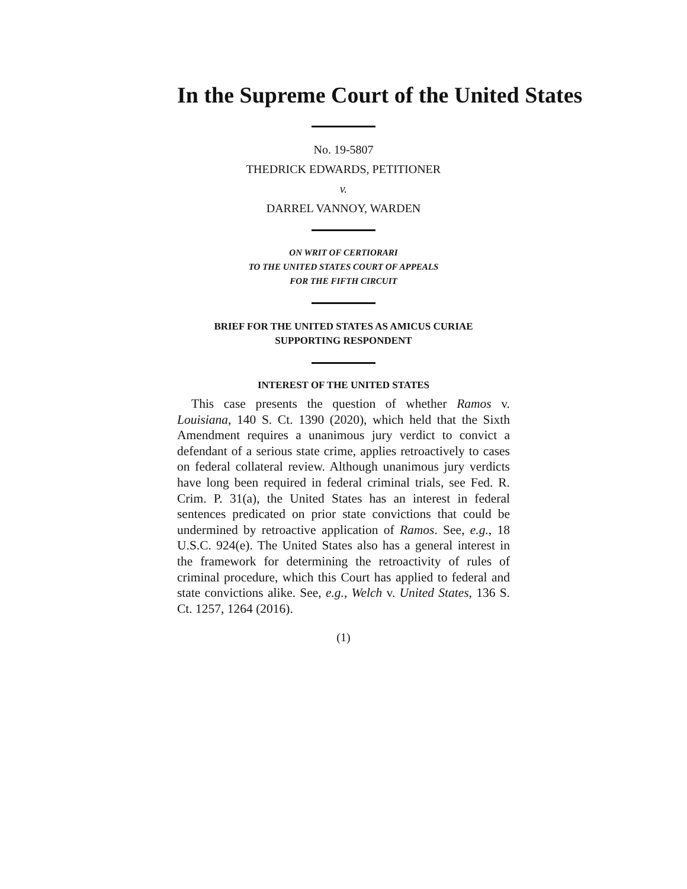In the Supreme Court of the United States
No. 19-5807
THEDRICK EDWARDS, PETITIONER
v.
DARREL VANNOY, WARDEN
ON WRIT OF CERTIORARI
TO THE UNITED STATES COURT OF APPEALS
FOR THE FIFTH CIRCUIT
BRIEF FOR THE UNITED STATES AS AMICUS CURIAE
SUPPORTING RESPONDENT
INTEREST OF THE UNITED STATES
This case presents the question of whether Ramos v. Louisiana, 140 S. Ct. 1390 (2020), which held that the Sixth Amendment requires a unanimous jury verdict to convict a defendant of a serious state crime, applies retroactively to cases on federal collateral review. Although unanimous jury verdicts have long been required in federal criminal trials, see Fed. R. Crim. P. 31(a), the United States has an interest in federal sentences predicated on prior state convictions that could be undermined by retroactive application of Ramos. See, e.g., 18 U.S.C. 924(e). The United States also has a general interest in the framework for determining the retroactivity of rules of criminal procedure, which this Court has applied to federal and state convictions alike. See, e.g., Welch v. United States, 136 S. Ct. 1257, 1264 (2016).
(1)